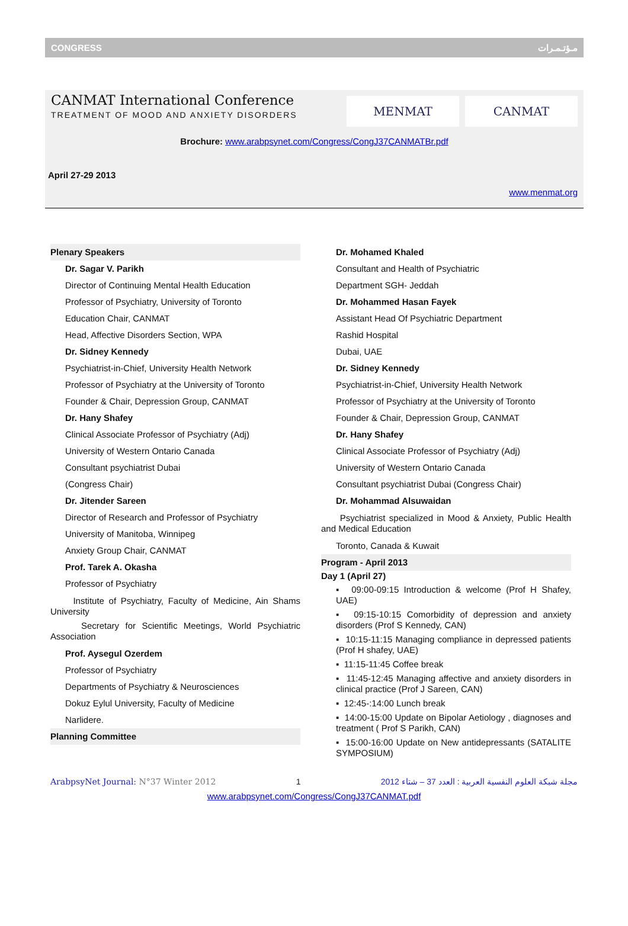CONGRESS مـؤتـمـرات
CANMAT International Conference
TREATMENT OF MOOD AND ANXIETY DISORDERS
MENMAT CANMAT
Brochure: www.arabpsynet.com/Congress/CongJ37CANMATBr.pdf
April 27-29 2013
www.menmat.org
Plenary Speakers
Dr. Sagar V. Parikh
Director of Continuing Mental Health Education
Professor of Psychiatry, University of Toronto
Education Chair, CANMAT
Head, Affective Disorders Section, WPA
Dr. Sidney Kennedy
Psychiatrist-in-Chief, University Health Network
Professor of Psychiatry at the University of Toronto
Founder & Chair, Depression Group, CANMAT
Dr. Hany Shafey
Clinical Associate Professor of Psychiatry (Adj)
University of Western Ontario Canada
Consultant psychiatrist Dubai
(Congress Chair)
Dr. Jitender Sareen
Director of Research and Professor of Psychiatry
University of Manitoba, Winnipeg
Anxiety Group Chair, CANMAT
Prof. Tarek A. Okasha
Professor of Psychiatry
Institute of Psychiatry, Faculty of Medicine, Ain Shams University
Secretary for Scientific Meetings, World Psychiatric Association
Prof. Aysegul Ozerdem
Professor of Psychiatry
Departments of Psychiatry & Neurosciences
Dokuz Eylul University, Faculty of Medicine
Narlidere.
Planning Committee
Dr. Mohamed Khaled
Consultant and Health of Psychiatric
Department SGH- Jeddah
Dr. Mohammed Hasan Fayek
Assistant Head Of Psychiatric Department
Rashid Hospital
Dubai, UAE
Dr. Sidney Kennedy
Psychiatrist-in-Chief, University Health Network
Professor of Psychiatry at the University of Toronto
Founder & Chair, Depression Group, CANMAT
Dr. Hany Shafey
Clinical Associate Professor of Psychiatry (Adj)
University of Western Ontario Canada
Consultant psychiatrist Dubai (Congress Chair)
Dr. Mohammad Alsuwaidan
Psychiatrist specialized in Mood & Anxiety, Public Health and Medical Education
Toronto, Canada & Kuwait
Program - April 2013
Day 1 (April 27)
▪ 09:00-09:15 Introduction & welcome (Prof H Shafey, UAE)
▪ 09:15-10:15 Comorbidity of depression and anxiety disorders (Prof S Kennedy, CAN)
▪ 10:15-11:15 Managing compliance in depressed patients (Prof H shafey, UAE)
▪ 11:15-11:45 Coffee break
▪ 11:45-12:45 Managing affective and anxiety disorders in clinical practice (Prof J Sareen, CAN)
▪ 12:45-:14:00 Lunch break
▪ 14:00-15:00 Update on Bipolar Aetiology , diagnoses and treatment ( Prof S Parikh, CAN)
▪ 15:00-16:00 Update on New antidepressants (SATALITE SYMPOSIUM)
ArabpsyNet Journal: N°37 Winter 2012 1 مجلة شبكة العلوم النفسية العربية : العدد 37 – شتاء 2012
www.arabpsynet.com/Congress/CongJ37CANMAT.pdf